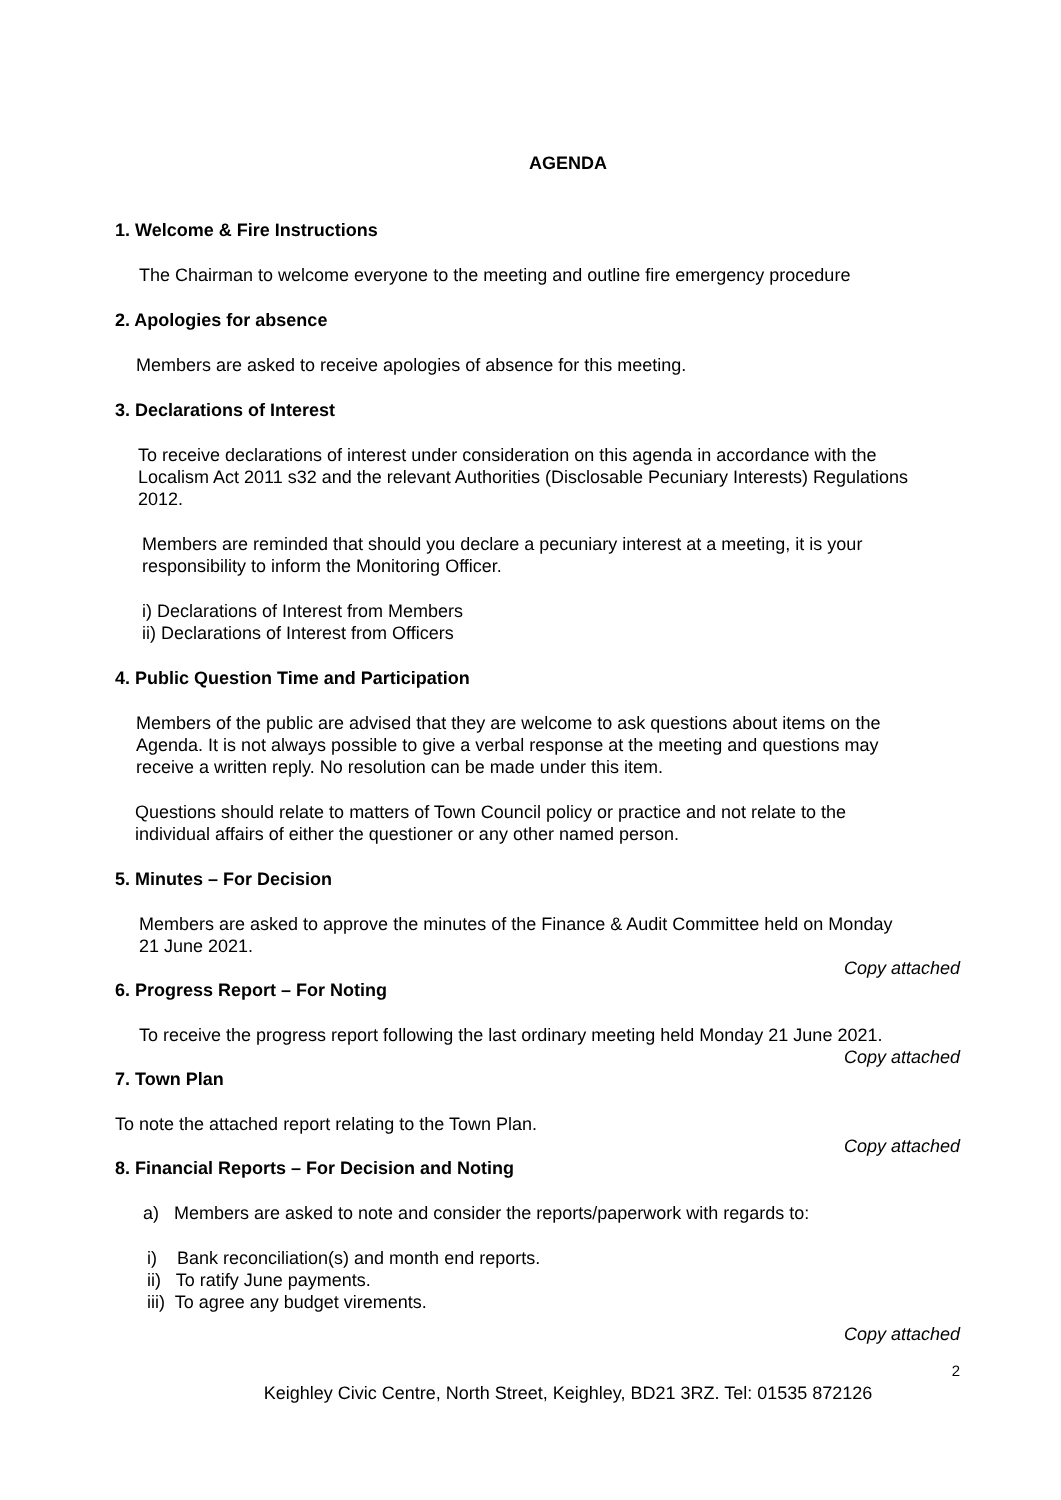AGENDA
1. Welcome & Fire Instructions
The Chairman to welcome everyone to the meeting and outline fire emergency procedure
2. Apologies for absence
Members are asked to receive apologies of absence for this meeting.
3. Declarations of Interest
To receive declarations of interest under consideration on this agenda in accordance with the Localism Act 2011 s32 and the relevant Authorities (Disclosable Pecuniary Interests) Regulations 2012.
Members are reminded that should you declare a pecuniary interest at a meeting, it is your responsibility to inform the Monitoring Officer.
i) Declarations of Interest from Members
ii) Declarations of Interest from Officers
4. Public Question Time and Participation
Members of the public are advised that they are welcome to ask questions about items on the Agenda. It is not always possible to give a verbal response at the meeting and questions may receive a written reply. No resolution can be made under this item.
Questions should relate to matters of Town Council policy or practice and not relate to the individual affairs of either the questioner or any other named person.
5. Minutes – For Decision
Members are asked to approve the minutes of the Finance & Audit Committee held on Monday 21 June 2021.
Copy attached
6. Progress Report – For Noting
To receive the progress report following the last ordinary meeting held Monday 21 June 2021.
Copy attached
7. Town Plan
To note the attached report relating to the Town Plan.
Copy attached
8. Financial Reports – For Decision and Noting
a) Members are asked to note and consider the reports/paperwork with regards to:
i) Bank reconciliation(s) and month end reports.
ii) To ratify June payments.
iii) To agree any budget virements.
Copy attached
2
Keighley Civic Centre, North Street, Keighley, BD21 3RZ. Tel: 01535 872126